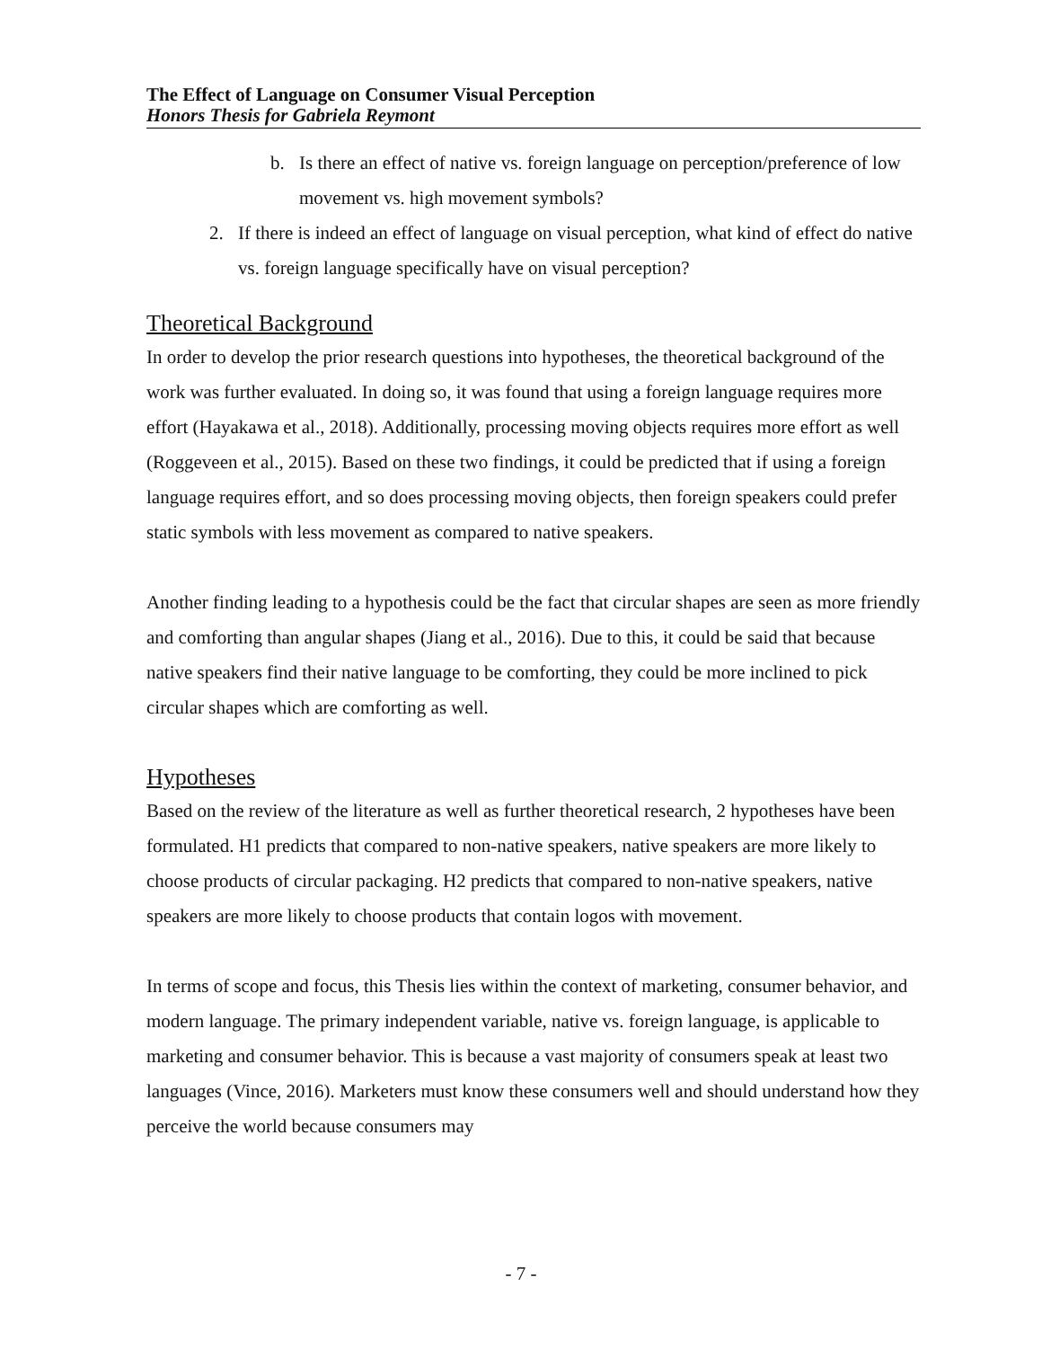The Effect of Language on Consumer Visual Perception
Honors Thesis for Gabriela Reymont
b. Is there an effect of native vs. foreign language on perception/preference of low movement vs. high movement symbols?
2. If there is indeed an effect of language on visual perception, what kind of effect do native vs. foreign language specifically have on visual perception?
Theoretical Background
In order to develop the prior research questions into hypotheses, the theoretical background of the work was further evaluated. In doing so, it was found that using a foreign language requires more effort (Hayakawa et al., 2018). Additionally, processing moving objects requires more effort as well (Roggeveen et al., 2015). Based on these two findings, it could be predicted that if using a foreign language requires effort, and so does processing moving objects, then foreign speakers could prefer static symbols with less movement as compared to native speakers.
Another finding leading to a hypothesis could be the fact that circular shapes are seen as more friendly and comforting than angular shapes (Jiang et al., 2016). Due to this, it could be said that because native speakers find their native language to be comforting, they could be more inclined to pick circular shapes which are comforting as well.
Hypotheses
Based on the review of the literature as well as further theoretical research, 2 hypotheses have been formulated. H1 predicts that compared to non-native speakers, native speakers are more likely to choose products of circular packaging. H2 predicts that compared to non-native speakers, native speakers are more likely to choose products that contain logos with movement.
In terms of scope and focus, this Thesis lies within the context of marketing, consumer behavior, and modern language. The primary independent variable, native vs. foreign language, is applicable to marketing and consumer behavior. This is because a vast majority of consumers speak at least two languages (Vince, 2016). Marketers must know these consumers well and should understand how they perceive the world because consumers may
- 7 -